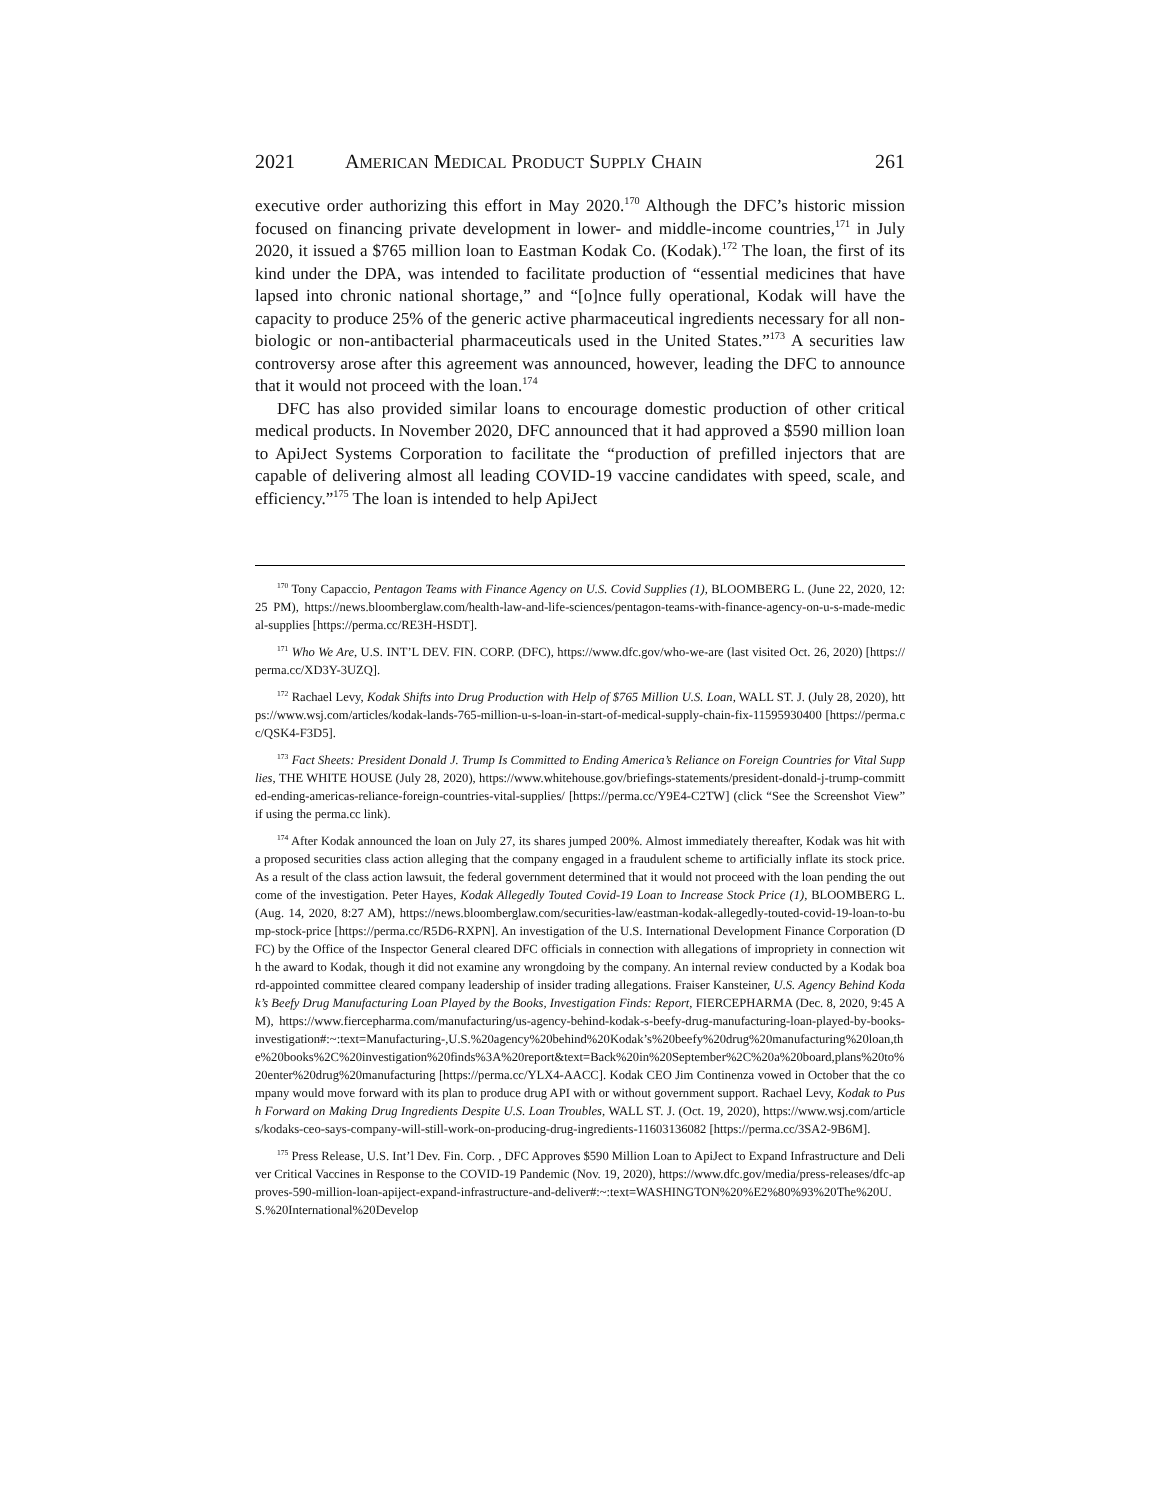2021 AMERICAN MEDICAL PRODUCT SUPPLY CHAIN 261
executive order authorizing this effort in May 2020.<sup>170</sup> Although the DFC’s historic mission focused on financing private development in lower- and middle-income countries,<sup>171</sup> in July 2020, it issued a $765 million loan to Eastman Kodak Co. (Kodak).<sup>172</sup> The loan, the first of its kind under the DPA, was intended to facilitate production of “essential medicines that have lapsed into chronic national shortage,” and “[o]nce fully operational, Kodak will have the capacity to produce 25% of the generic active pharmaceutical ingredients necessary for all non-biologic or non-antibacterial pharmaceuticals used in the United States.”<sup>173</sup> A securities law controversy arose after this agreement was announced, however, leading the DFC to announce that it would not proceed with the loan.<sup>174</sup>
DFC has also provided similar loans to encourage domestic production of other critical medical products. In November 2020, DFC announced that it had approved a $590 million loan to ApiJect Systems Corporation to facilitate the “production of prefilled injectors that are capable of delivering almost all leading COVID-19 vaccine candidates with speed, scale, and efficiency.”<sup>175</sup> The loan is intended to help ApiJect
<sup>170</sup> Tony Capaccio, Pentagon Teams with Finance Agency on U.S. Covid Supplies (1), BLOOMBERG L. (June 22, 2020, 12:25 PM), https://news.bloomberglaw.com/health-law-and-life-sciences/pentagon-teams-with-finance-agency-on-u-s-made-medical-supplies [https://perma.cc/RE3H-HSDT].
<sup>171</sup> Who We Are, U.S. INT’L DEV. FIN. CORP. (DFC), https://www.dfc.gov/who-we-are (last visited Oct. 26, 2020) [https://perma.cc/XD3Y-3UZQ].
<sup>172</sup> Rachael Levy, Kodak Shifts into Drug Production with Help of $765 Million U.S. Loan, WALL ST. J. (July 28, 2020), https://www.wsj.com/articles/kodak-lands-765-million-u-s-loan-in-start-of-medical-supply-chain-fix-11595930400 [https://perma.cc/QSK4-F3D5].
<sup>173</sup> Fact Sheets: President Donald J. Trump Is Committed to Ending America’s Reliance on Foreign Countries for Vital Supplies, THE WHITE HOUSE (July 28, 2020), https://www.whitehouse.gov/briefings-statements/president-donald-j-trump-committed-ending-americas-reliance-foreign-countries-vital-supplies/ [https://perma.cc/Y9E4-C2TW] (click “See the Screenshot View” if using the perma.cc link).
<sup>174</sup> After Kodak announced the loan on July 27, its shares jumped 200%. Almost immediately thereafter, Kodak was hit with a proposed securities class action alleging that the company engaged in a fraudulent scheme to artificially inflate its stock price. As a result of the class action lawsuit, the federal government determined that it would not proceed with the loan pending the outcome of the investigation. Peter Hayes, Kodak Allegedly Touted Covid-19 Loan to Increase Stock Price (1), BLOOMBERG L. (Aug. 14, 2020, 8:27 AM), https://news.bloomberglaw.com/securities-law/eastman-kodak-allegedly-touted-covid-19-loan-to-bump-stock-price [https://perma.cc/R5D6-RXPN]. An investigation of the U.S. International Development Finance Corporation (DFC) by the Office of the Inspector General cleared DFC officials in connection with allegations of impropriety in connection with the award to Kodak, though it did not examine any wrongdoing by the company. An internal review conducted by a Kodak board-appointed committee cleared company leadership of insider trading allegations. Fraiser Kansteiner, U.S. Agency Behind Kodak’s Beefy Drug Manufacturing Loan Played by the Books, Investigation Finds: Report, FIERCEPHARMA (Dec. 8, 2020, 9:45 AM), https://www.fiercepharma.com/manufacturing/us-agency-behind-kodak-s-beefy-drug-manufacturing-loan-played-by-books-investigation#:~:text=Manufacturing-,U.S.%20agency%20behind%20Kodak’s%20beefy%20drug%20manufacturing%20loan,the%20books%2C%20investigation%20finds%3A%20report&text=Back%20in%20September%2C%20a%20board,plans%20to%20enter%20drug%20manufacturing [https://perma.cc/YLX4-AACC]. Kodak CEO Jim Continenza vowed in October that the company would move forward with its plan to produce drug API with or without government support. Rachael Levy, Kodak to Push Forward on Making Drug Ingredients Despite U.S. Loan Troubles, WALL ST. J. (Oct. 19, 2020), https://www.wsj.com/articles/kodaks-ceo-says-company-will-still-work-on-producing-drug-ingredients-11603136082 [https://perma.cc/3SA2-9B6M].
<sup>175</sup> Press Release, U.S. Int’l Dev. Fin. Corp. , DFC Approves $590 Million Loan to ApiJect to Expand Infrastructure and Deliver Critical Vaccines in Response to the COVID-19 Pandemic (Nov. 19, 2020), https://www.dfc.gov/media/press-releases/dfc-approves-590-million-loan-apiject-expand-infrastructure-and-deliver#:~:text=WASHINGTON%20%E2%80%93%20The%20U.S.%20International%20Develop